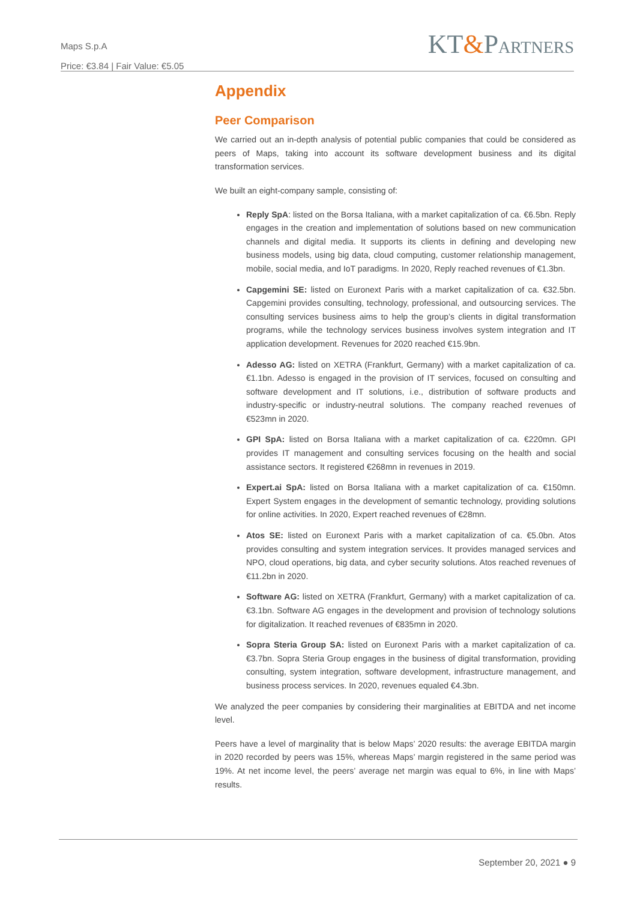Maps S.p.A
Price: €3.84 | Fair Value: €5.05
KT&PARTNERS
Appendix
Peer Comparison
We carried out an in-depth analysis of potential public companies that could be considered as peers of Maps, taking into account its software development business and its digital transformation services.
We built an eight-company sample, consisting of:
Reply SpA: listed on the Borsa Italiana, with a market capitalization of ca. €6.5bn. Reply engages in the creation and implementation of solutions based on new communication channels and digital media. It supports its clients in defining and developing new business models, using big data, cloud computing, customer relationship management, mobile, social media, and IoT paradigms. In 2020, Reply reached revenues of €1.3bn.
Capgemini SE: listed on Euronext Paris with a market capitalization of ca. €32.5bn. Capgemini provides consulting, technology, professional, and outsourcing services. The consulting services business aims to help the group’s clients in digital transformation programs, while the technology services business involves system integration and IT application development. Revenues for 2020 reached €15.9bn.
Adesso AG: listed on XETRA (Frankfurt, Germany) with a market capitalization of ca. €1.1bn. Adesso is engaged in the provision of IT services, focused on consulting and software development and IT solutions, i.e., distribution of software products and industry-specific or industry-neutral solutions. The company reached revenues of €523mn in 2020.
GPI SpA: listed on Borsa Italiana with a market capitalization of ca. €220mn. GPI provides IT management and consulting services focusing on the health and social assistance sectors. It registered €268mn in revenues in 2019.
Expert.ai SpA: listed on Borsa Italiana with a market capitalization of ca. €150mn. Expert System engages in the development of semantic technology, providing solutions for online activities. In 2020, Expert reached revenues of €28mn.
Atos SE: listed on Euronext Paris with a market capitalization of ca. €5.0bn. Atos provides consulting and system integration services. It provides managed services and NPO, cloud operations, big data, and cyber security solutions. Atos reached revenues of €11.2bn in 2020.
Software AG: listed on XETRA (Frankfurt, Germany) with a market capitalization of ca. €3.1bn. Software AG engages in the development and provision of technology solutions for digitalization. It reached revenues of €835mn in 2020.
Sopra Steria Group SA: listed on Euronext Paris with a market capitalization of ca. €3.7bn. Sopra Steria Group engages in the business of digital transformation, providing consulting, system integration, software development, infrastructure management, and business process services. In 2020, revenues equaled €4.3bn.
We analyzed the peer companies by considering their marginalities at EBITDA and net income level.
Peers have a level of marginality that is below Maps’ 2020 results: the average EBITDA margin in 2020 recorded by peers was 15%, whereas Maps’ margin registered in the same period was 19%. At net income level, the peers’ average net margin was equal to 6%, in line with Maps’ results.
September 20, 2021 ● 9